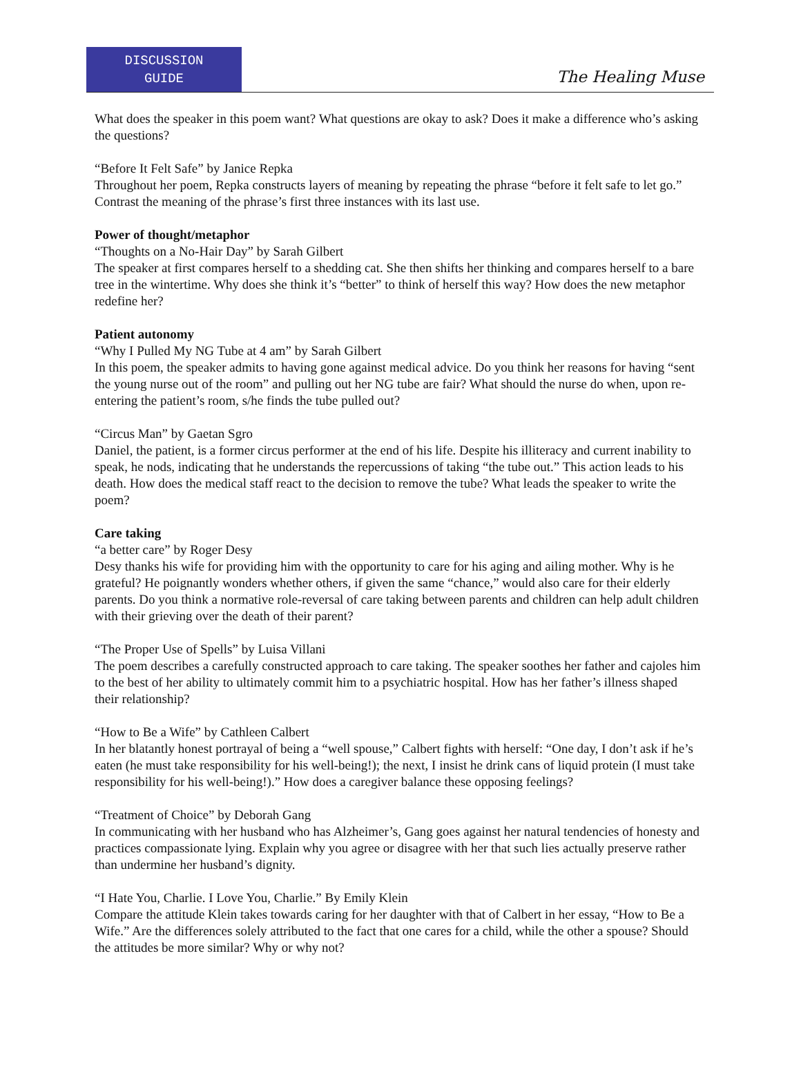DISCUSSION
GUIDE
The Healing Muse
What does the speaker in this poem want? What questions are okay to ask? Does it make a difference who’s asking the questions?
“Before It Felt Safe” by Janice Repka
Throughout her poem, Repka constructs layers of meaning by repeating the phrase “before it felt safe to let go.” Contrast the meaning of the phrase’s first three instances with its last use.
Power of thought/metaphor
“Thoughts on a No-Hair Day” by Sarah Gilbert
The speaker at first compares herself to a shedding cat. She then shifts her thinking and compares herself to a bare tree in the wintertime. Why does she think it’s “better” to think of herself this way? How does the new metaphor redefine her?
Patient autonomy
“Why I Pulled My NG Tube at 4 am” by Sarah Gilbert
In this poem, the speaker admits to having gone against medical advice. Do you think her reasons for having “sent the young nurse out of the room” and pulling out her NG tube are fair? What should the nurse do when, upon re-entering the patient’s room, s/he finds the tube pulled out?
“Circus Man” by Gaetan Sgro
Daniel, the patient, is a former circus performer at the end of his life. Despite his illiteracy and current inability to speak, he nods, indicating that he understands the repercussions of taking “the tube out.” This action leads to his death. How does the medical staff react to the decision to remove the tube? What leads the speaker to write the poem?
Care taking
“a better care” by Roger Desy
Desy thanks his wife for providing him with the opportunity to care for his aging and ailing mother. Why is he grateful? He poignantly wonders whether others, if given the same “chance,” would also care for their elderly parents. Do you think a normative role-reversal of care taking between parents and children can help adult children with their grieving over the death of their parent?
“The Proper Use of Spells” by Luisa Villani
The poem describes a carefully constructed approach to care taking. The speaker soothes her father and cajoles him to the best of her ability to ultimately commit him to a psychiatric hospital. How has her father’s illness shaped their relationship?
“How to Be a Wife” by Cathleen Calbert
In her blatantly honest portrayal of being a “well spouse,” Calbert fights with herself: “One day, I don’t ask if he’s eaten (he must take responsibility for his well-being!); the next, I insist he drink cans of liquid protein (I must take responsibility for his well-being!).” How does a caregiver balance these opposing feelings?
“Treatment of Choice” by Deborah Gang
In communicating with her husband who has Alzheimer’s, Gang goes against her natural tendencies of honesty and practices compassionate lying. Explain why you agree or disagree with her that such lies actually preserve rather than undermine her husband’s dignity.
“I Hate You, Charlie. I Love You, Charlie.” By Emily Klein
Compare the attitude Klein takes towards caring for her daughter with that of Calbert in her essay, “How to Be a Wife.” Are the differences solely attributed to the fact that one cares for a child, while the other a spouse? Should the attitudes be more similar? Why or why not?